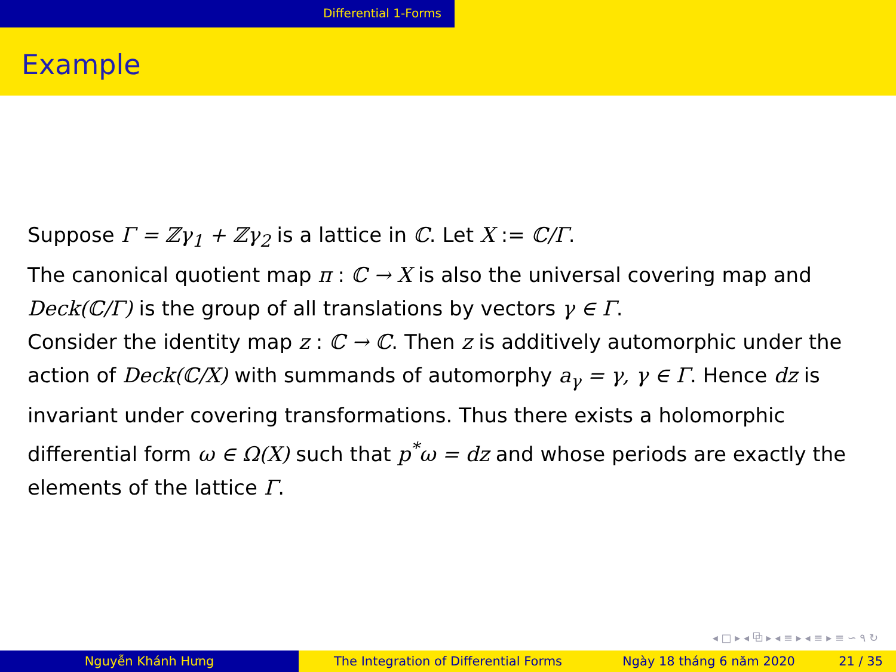Differential 1-Forms
Example
Suppose Γ = ℤγ<sub>1</sub> + ℤγ<sub>2</sub> is a lattice in ℂ. Let X := ℂ/Γ.
The canonical quotient map π : ℂ → X is also the universal covering map and Deck(ℂ/Γ) is the group of all translations by vectors γ ∈ Γ.
Consider the identity map z : ℂ → ℂ. Then z is additively automorphic under the action of Deck(ℂ/X) with summands of automorphy a<sub>γ</sub> = γ, γ ∈ Γ. Hence dz is invariant under covering transformations. Thus there exists a holomorphic differential form ω ∈ Ω(X) such that p<sup>*</sup>ω = dz and whose periods are exactly the elements of the lattice Γ.
◂ □ ▸ ◂ ⧉ ▸ ◂ ≡ ▸ ◂ ≡ ▸ ≡ ∽ ۹ ↻
Nguyễn Khánh Hưng The Integration of Differential Forms Ngày 18 tháng 6 năm 2020 21 / 35